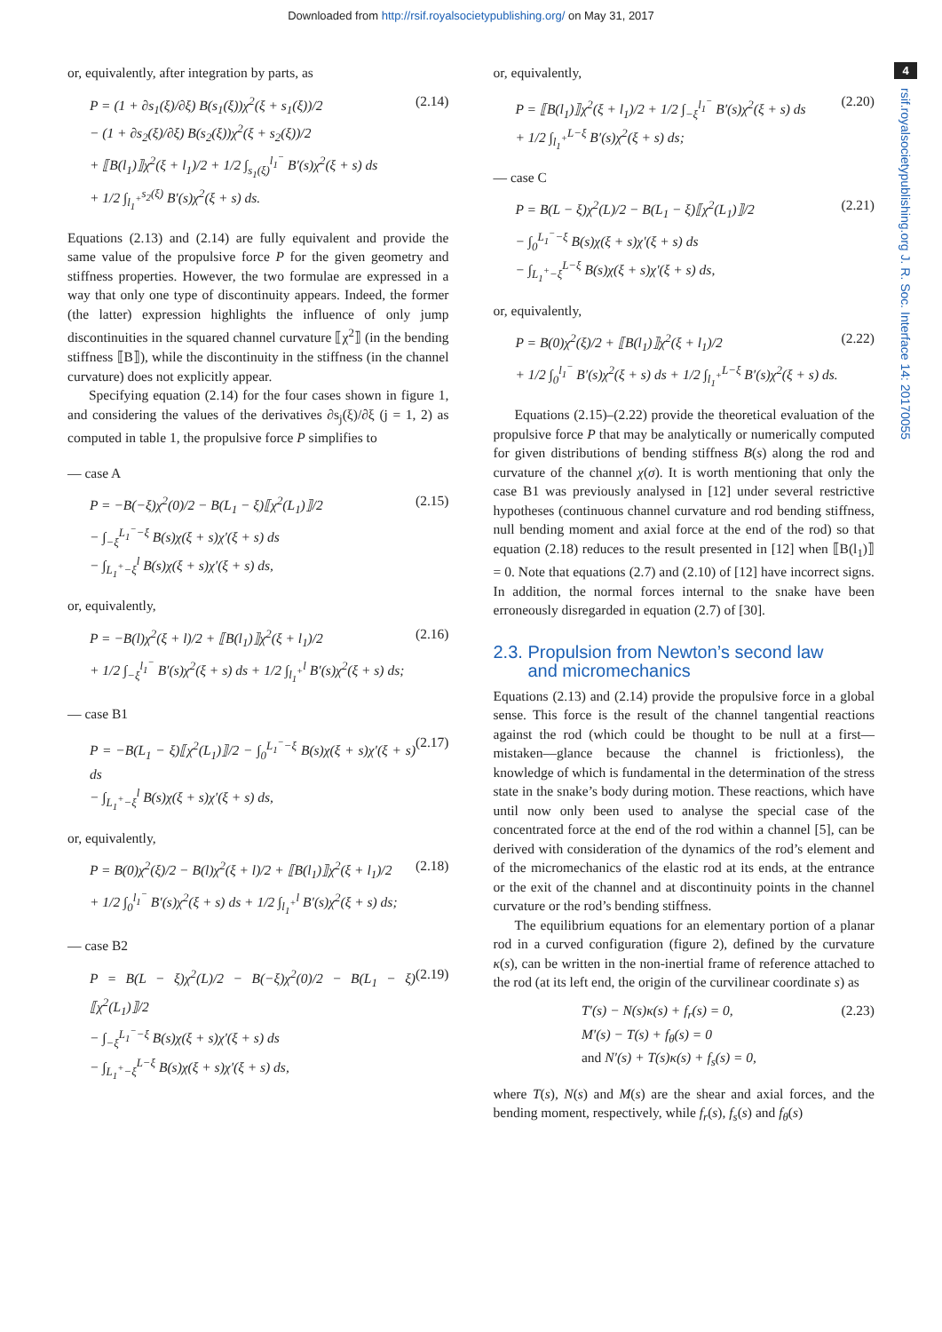Downloaded from http://rsif.royalsocietypublishing.org/ on May 31, 2017
4
rsif.royalsocietypublishing.org J. R. Soc. Interface 14: 20170055
or, equivalently, after integration by parts, as
P = (1 + ∂s<sub>1</sub>(ξ)/∂ξ) B(s<sub>1</sub>(ξ))χ<sup>2</sup>(ξ + s<sub>1</sub>(ξ))/2
− (1 + ∂s<sub>2</sub>(ξ)/∂ξ) B(s<sub>2</sub>(ξ))χ<sup>2</sup>(ξ + s<sub>2</sub>(ξ))/2
+ ⟦B(l<sub>1</sub>)⟧χ<sup>2</sup>(ξ + l<sub>1</sub>)/2 + 1/2 ∫<sub>s<sub>1</sub>(ξ)</sub><sup>l<sub>1</sub><sup>−</sup></sup> B′(s)χ<sup>2</sup>(ξ + s) ds
+ 1/2 ∫<sub>l<sub>1</sub><sup>+</sup></sub><sup>s<sub>2</sub>(ξ)</sup> B′(s)χ<sup>2</sup>(ξ + s) ds.
(2.14)
Equations (2.13) and (2.14) are fully equivalent and provide the same value of the propulsive force P for the given geometry and stiffness properties. However, the two formulae are expressed in a way that only one type of discontinuity appears. Indeed, the former (the latter) expression highlights the influence of only jump discontinuities in the squared channel curvature ⟦χ<sup>2</sup>⟧ (in the bending stiffness ⟦B⟧), while the discontinuity in the stiffness (in the channel curvature) does not explicitly appear.
Specifying equation (2.14) for the four cases shown in figure 1, and considering the values of the derivatives ∂s<sub>j</sub>(ξ)/∂ξ (j = 1, 2) as computed in table 1, the propulsive force P simplifies to
— case A
P = −B(−ξ)χ<sup>2</sup>(0)/2 − B(L<sub>1</sub> − ξ)⟦χ<sup>2</sup>(L<sub>1</sub>)⟧/2
− ∫<sub>−ξ</sub><sup>L<sub>1</sub><sup>−</sup>−ξ</sup> B(s)χ(ξ + s)χ′(ξ + s) ds
− ∫<sub>L<sub>1</sub><sup>+</sup>−ξ</sub><sup>l</sup> B(s)χ(ξ + s)χ′(ξ + s) ds,
(2.15)
or, equivalently,
P = −B(l)χ<sup>2</sup>(ξ + l)/2 + ⟦B(l<sub>1</sub>)⟧χ<sup>2</sup>(ξ + l<sub>1</sub>)/2
+ 1/2 ∫<sub>−ξ</sub><sup>l<sub>1</sub><sup>−</sup></sup> B′(s)χ<sup>2</sup>(ξ + s) ds + 1/2 ∫<sub>l<sub>1</sub><sup>+</sup></sub><sup>l</sup> B′(s)χ<sup>2</sup>(ξ + s) ds;
(2.16)
— case B1
P = −B(L<sub>1</sub> − ξ)⟦χ<sup>2</sup>(L<sub>1</sub>)⟧/2 − ∫<sub>0</sub><sup>L<sub>1</sub><sup>−</sup>−ξ</sup> B(s)χ(ξ + s)χ′(ξ + s) ds
− ∫<sub>L<sub>1</sub><sup>+</sup>−ξ</sub><sup>l</sup> B(s)χ(ξ + s)χ′(ξ + s) ds,
(2.17)
or, equivalently,
P = B(0)χ<sup>2</sup>(ξ)/2 − B(l)χ<sup>2</sup>(ξ + l)/2 + ⟦B(l<sub>1</sub>)⟧χ<sup>2</sup>(ξ + l<sub>1</sub>)/2
+ 1/2 ∫<sub>0</sub><sup>l<sub>1</sub><sup>−</sup></sup> B′(s)χ<sup>2</sup>(ξ + s) ds + 1/2 ∫<sub>l<sub>1</sub><sup>+</sup></sub><sup>l</sup> B′(s)χ<sup>2</sup>(ξ + s) ds;
(2.18)
— case B2
P = B(L − ξ)χ<sup>2</sup>(L)/2 − B(−ξ)χ<sup>2</sup>(0)/2 − B(L<sub>1</sub> − ξ)⟦χ<sup>2</sup>(L<sub>1</sub>)⟧/2
− ∫<sub>−ξ</sub><sup>L<sub>1</sub><sup>−</sup>−ξ</sup> B(s)χ(ξ + s)χ′(ξ + s) ds
− ∫<sub>L<sub>1</sub><sup>+</sup>−ξ</sub><sup>L−ξ</sup> B(s)χ(ξ + s)χ′(ξ + s) ds,
(2.19)
or, equivalently,
P = ⟦B(l<sub>1</sub>)⟧χ<sup>2</sup>(ξ + l<sub>1</sub>)/2 + 1/2 ∫<sub>−ξ</sub><sup>l<sub>1</sub><sup>−</sup></sup> B′(s)χ<sup>2</sup>(ξ + s) ds
+ 1/2 ∫<sub>l<sub>1</sub><sup>+</sup></sub><sup>L−ξ</sup> B′(s)χ<sup>2</sup>(ξ + s) ds;
(2.20)
— case C
P = B(L − ξ)χ<sup>2</sup>(L)/2 − B(L<sub>1</sub> − ξ)⟦χ<sup>2</sup>(L<sub>1</sub>)⟧/2
− ∫<sub>0</sub><sup>L<sub>1</sub><sup>−</sup>−ξ</sup> B(s)χ(ξ + s)χ′(ξ + s) ds
− ∫<sub>L<sub>1</sub><sup>+</sup>−ξ</sub><sup>L−ξ</sup> B(s)χ(ξ + s)χ′(ξ + s) ds,
(2.21)
or, equivalently,
P = B(0)χ<sup>2</sup>(ξ)/2 + ⟦B(l<sub>1</sub>)⟧χ<sup>2</sup>(ξ + l<sub>1</sub>)/2
+ 1/2 ∫<sub>0</sub><sup>l<sub>1</sub><sup>−</sup></sup> B′(s)χ<sup>2</sup>(ξ + s) ds + 1/2 ∫<sub>l<sub>1</sub><sup>+</sup></sub><sup>L−ξ</sup> B′(s)χ<sup>2</sup>(ξ + s) ds.
(2.22)
Equations (2.15)–(2.22) provide the theoretical evaluation of the propulsive force P that may be analytically or numerically computed for given distributions of bending stiffness B(s) along the rod and curvature of the channel χ(σ). It is worth mentioning that only the case B1 was previously analysed in [12] under several restrictive hypotheses (continuous channel curvature and rod bending stiffness, null bending moment and axial force at the end of the rod) so that equation (2.18) reduces to the result presented in [12] when ⟦B(l<sub>1</sub>)⟧ = 0. Note that equations (2.7) and (2.10) of [12] have incorrect signs. In addition, the normal forces internal to the snake have been erroneously disregarded in equation (2.7) of [30].
2.3. Propulsion from Newton’s second law
and micromechanics
Equations (2.13) and (2.14) provide the propulsive force in a global sense. This force is the result of the channel tangential reactions against the rod (which could be thought to be null at a first—mistaken—glance because the channel is frictionless), the knowledge of which is fundamental in the determination of the stress state in the snake’s body during motion. These reactions, which have until now only been used to analyse the special case of the concentrated force at the end of the rod within a channel [5], can be derived with consideration of the dynamics of the rod’s element and of the micromechanics of the elastic rod at its ends, at the entrance or the exit of the channel and at discontinuity points in the channel curvature or the rod’s bending stiffness.
The equilibrium equations for an elementary portion of a planar rod in a curved configuration (figure 2), defined by the curvature κ(s), can be written in the non-inertial frame of reference attached to the rod (at its left end, the origin of the curvilinear coordinate s) as
T′(s) − N(s)κ(s) + f<sub>r</sub>(s) = 0,
M′(s) − T(s) + f<sub>θ</sub>(s) = 0
and N′(s) + T(s)κ(s) + f<sub>s</sub>(s) = 0,
(2.23)
where T(s), N(s) and M(s) are the shear and axial forces, and the bending moment, respectively, while f<sub>r</sub>(s), f<sub>s</sub>(s) and f<sub>θ</sub>(s)